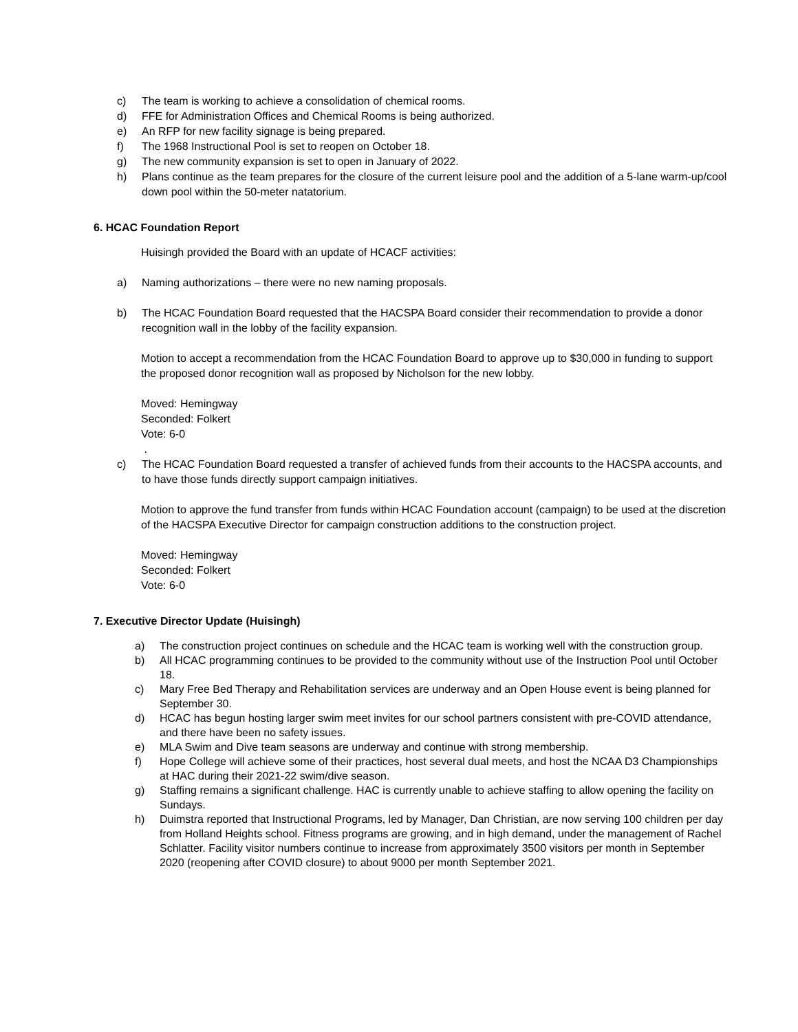c) The team is working to achieve a consolidation of chemical rooms.
d) FFE for Administration Offices and Chemical Rooms is being authorized.
e) An RFP for new facility signage is being prepared.
f) The 1968 Instructional Pool is set to reopen on October 18.
g) The new community expansion is set to open in January of 2022.
h) Plans continue as the team prepares for the closure of the current leisure pool and the addition of a 5-lane warm-up/cool down pool within the 50-meter natatorium.
6. HCAC Foundation Report
Huisingh provided the Board with an update of HCACF activities:
a) Naming authorizations – there were no new naming proposals.
b) The HCAC Foundation Board requested that the HACSPA Board consider their recommendation to provide a donor recognition wall in the lobby of the facility expansion.
Motion to accept a recommendation from the HCAC Foundation Board to approve up to $30,000 in funding to support the proposed donor recognition wall as proposed by Nicholson for the new lobby.
Moved: Hemingway
Seconded: Folkert
Vote: 6-0
.
c) The HCAC Foundation Board requested a transfer of achieved funds from their accounts to the HACSPA accounts, and to have those funds directly support campaign initiatives.
Motion to approve the fund transfer from funds within HCAC Foundation account (campaign) to be used at the discretion of the HACSPA Executive Director for campaign construction additions to the construction project.
Moved: Hemingway
Seconded: Folkert
Vote: 6-0
7. Executive Director Update (Huisingh)
a) The construction project continues on schedule and the HCAC team is working well with the construction group.
b) All HCAC programming continues to be provided to the community without use of the Instruction Pool until October 18.
c) Mary Free Bed Therapy and Rehabilitation services are underway and an Open House event is being planned for September 30.
d) HCAC has begun hosting larger swim meet invites for our school partners consistent with pre-COVID attendance, and there have been no safety issues.
e) MLA Swim and Dive team seasons are underway and continue with strong membership.
f) Hope College will achieve some of their practices, host several dual meets, and host the NCAA D3 Championships at HAC during their 2021-22 swim/dive season.
g) Staffing remains a significant challenge. HAC is currently unable to achieve staffing to allow opening the facility on Sundays.
h) Duimstra reported that Instructional Programs, led by Manager, Dan Christian, are now serving 100 children per day from Holland Heights school. Fitness programs are growing, and in high demand, under the management of Rachel Schlatter. Facility visitor numbers continue to increase from approximately 3500 visitors per month in September 2020 (reopening after COVID closure) to about 9000 per month September 2021.